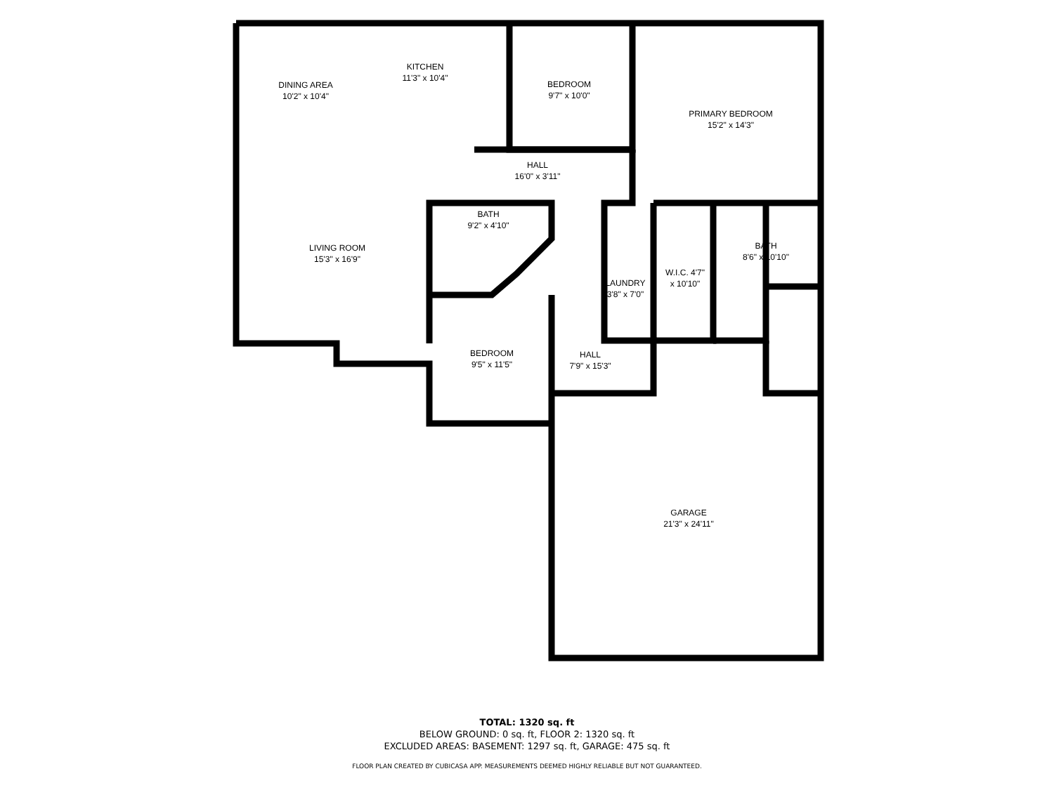DINING AREA
10'2" x 10'4"
KITCHEN
11'3" x 10'4"
BEDROOM
9'7" x 10'0"
PRIMARY BEDROOM
15'2" x 14'3"
HALL
16'0" x 3'11"
BATH
9'2" x 4'10"
LIVING ROOM
15'3" x 16'9"
LAUNDRY 3'8" x 7'0"
W.I.C. 4'7" x 10'10"
BATH
8'6" x 10'10"
BEDROOM
9'5" x 11'5"
HALL
7'9" x 15'3"
GARAGE
21'3" x 24'11"
TOTAL: 1320 sq. ft
BELOW GROUND: 0 sq. ft, FLOOR 2: 1320 sq. ft
EXCLUDED AREAS: BASEMENT: 1297 sq. ft, GARAGE: 475 sq. ft
FLOOR PLAN CREATED BY CUBICASA APP. MEASUREMENTS DEEMED HIGHLY RELIABLE BUT NOT GUARANTEED.